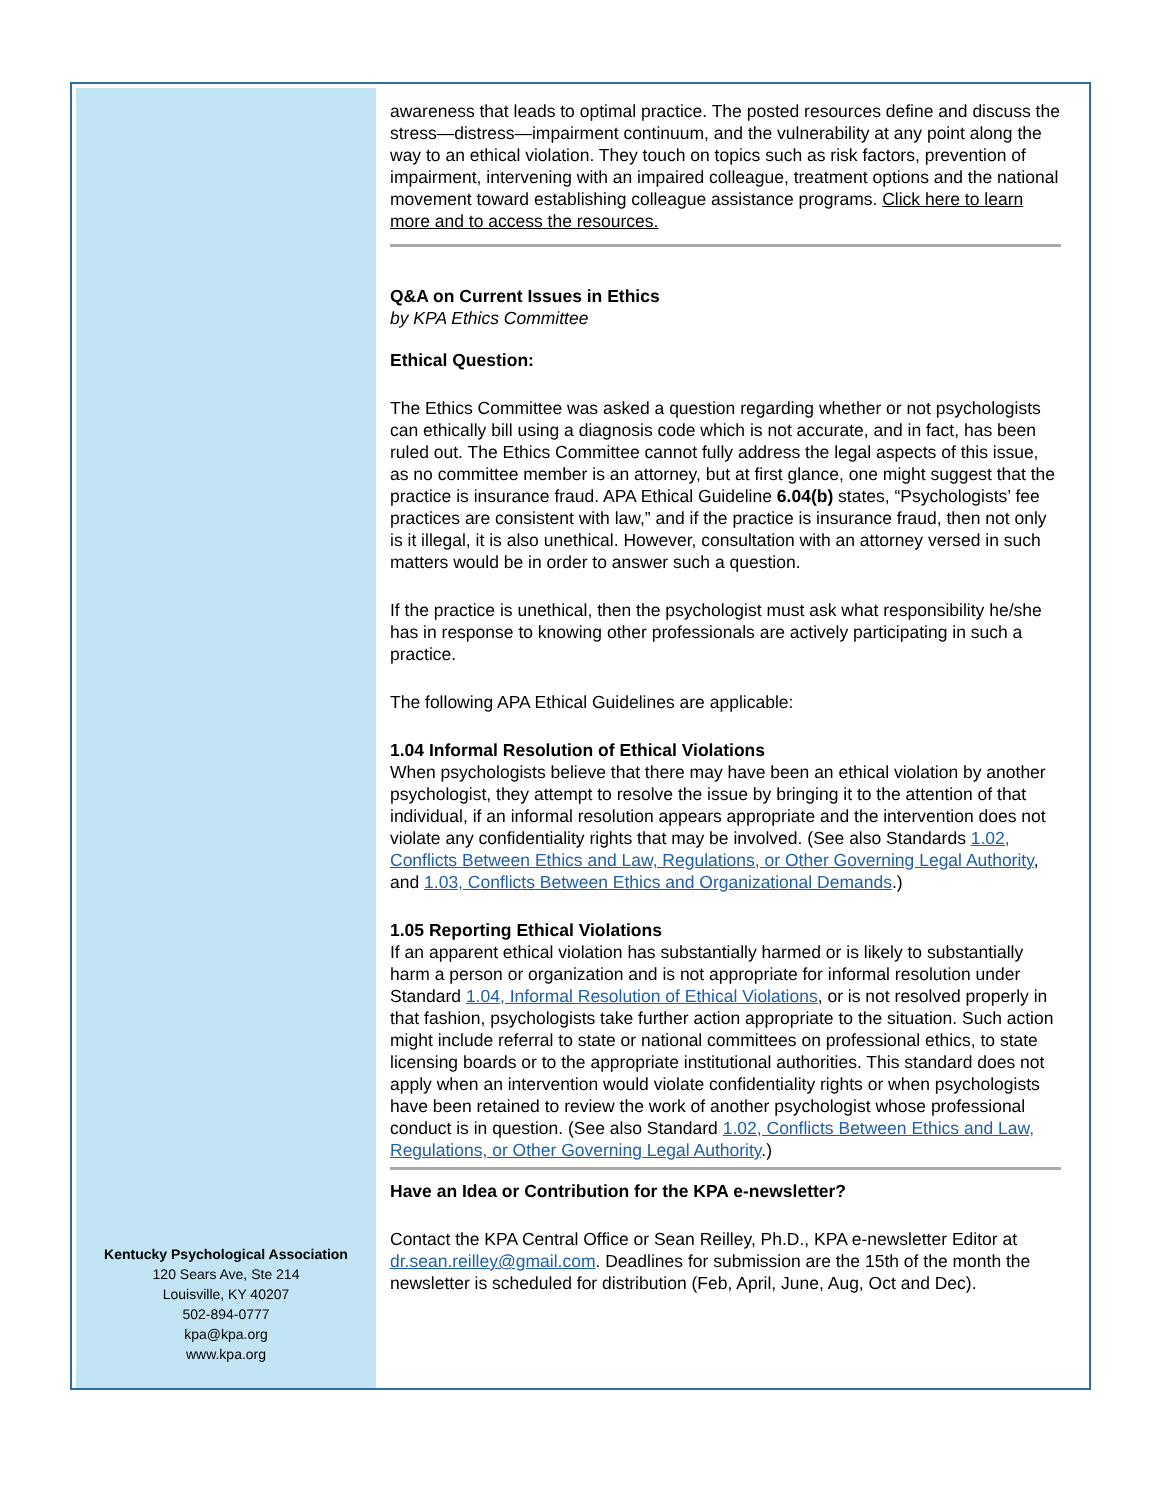Kentucky Psychological Association
120 Sears Ave, Ste 214
Louisville, KY 40207
502-894-0777
kpa@kpa.org
www.kpa.org
awareness that leads to optimal practice. The posted resources define and discuss the stress—distress—impairment continuum, and the vulnerability at any point along the way to an ethical violation. They touch on topics such as risk factors, prevention of impairment, intervening with an impaired colleague, treatment options and the national movement toward establishing colleague assistance programs. Click here to learn more and to access the resources.
Q&A on Current Issues in Ethics
by KPA Ethics Committee
Ethical Question:
The Ethics Committee was asked a question regarding whether or not psychologists can ethically bill using a diagnosis code which is not accurate, and in fact, has been ruled out. The Ethics Committee cannot fully address the legal aspects of this issue, as no committee member is an attorney, but at first glance, one might suggest that the practice is insurance fraud. APA Ethical Guideline 6.04(b) states, “Psychologists’ fee practices are consistent with law,” and if the practice is insurance fraud, then not only is it illegal, it is also unethical. However, consultation with an attorney versed in such matters would be in order to answer such a question.
If the practice is unethical, then the psychologist must ask what responsibility he/she has in response to knowing other professionals are actively participating in such a practice.
The following APA Ethical Guidelines are applicable:
1.04 Informal Resolution of Ethical Violations
When psychologists believe that there may have been an ethical violation by another psychologist, they attempt to resolve the issue by bringing it to the attention of that individual, if an informal resolution appears appropriate and the intervention does not violate any confidentiality rights that may be involved. (See also Standards 1.02, Conflicts Between Ethics and Law, Regulations, or Other Governing Legal Authority, and 1.03, Conflicts Between Ethics and Organizational Demands.)
1.05 Reporting Ethical Violations
If an apparent ethical violation has substantially harmed or is likely to substantially harm a person or organization and is not appropriate for informal resolution under Standard 1.04, Informal Resolution of Ethical Violations, or is not resolved properly in that fashion, psychologists take further action appropriate to the situation. Such action might include referral to state or national committees on professional ethics, to state licensing boards or to the appropriate institutional authorities. This standard does not apply when an intervention would violate confidentiality rights or when psychologists have been retained to review the work of another psychologist whose professional conduct is in question. (See also Standard 1.02, Conflicts Between Ethics and Law, Regulations, or Other Governing Legal Authority.)
Have an Idea or Contribution for the KPA e-newsletter?
Contact the KPA Central Office or Sean Reilley, Ph.D., KPA e-newsletter Editor at dr.sean.reilley@gmail.com. Deadlines for submission are the 15th of the month the newsletter is scheduled for distribution (Feb, April, June, Aug, Oct and Dec).